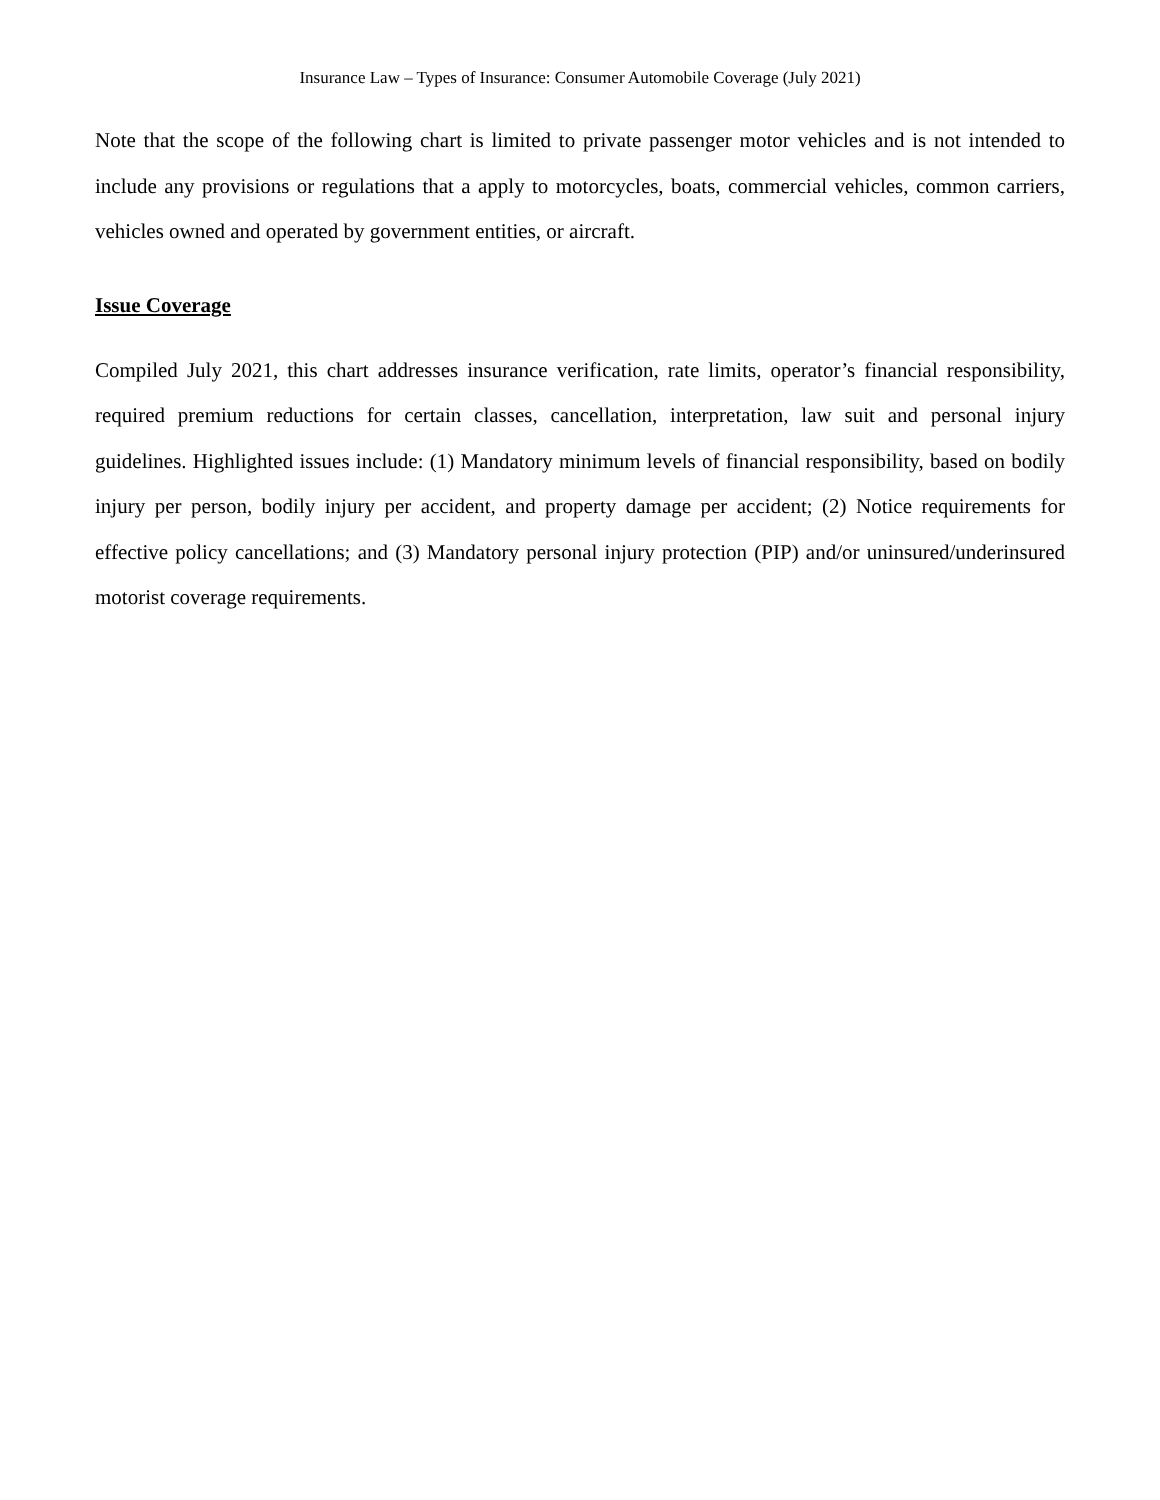Insurance Law – Types of Insurance: Consumer Automobile Coverage (July 2021)
Note that the scope of the following chart is limited to private passenger motor vehicles and is not intended to include any provisions or regulations that a apply to motorcycles, boats, commercial vehicles, common carriers, vehicles owned and operated by government entities, or aircraft.
Issue Coverage
Compiled July 2021, this chart addresses insurance verification, rate limits, operator’s financial responsibility, required premium reductions for certain classes, cancellation, interpretation, law suit and personal injury guidelines. Highlighted issues include: (1) Mandatory minimum levels of financial responsibility, based on bodily injury per person, bodily injury per accident, and property damage per accident; (2) Notice requirements for effective policy cancellations; and (3) Mandatory personal injury protection (PIP) and/or uninsured/underinsured motorist coverage requirements.